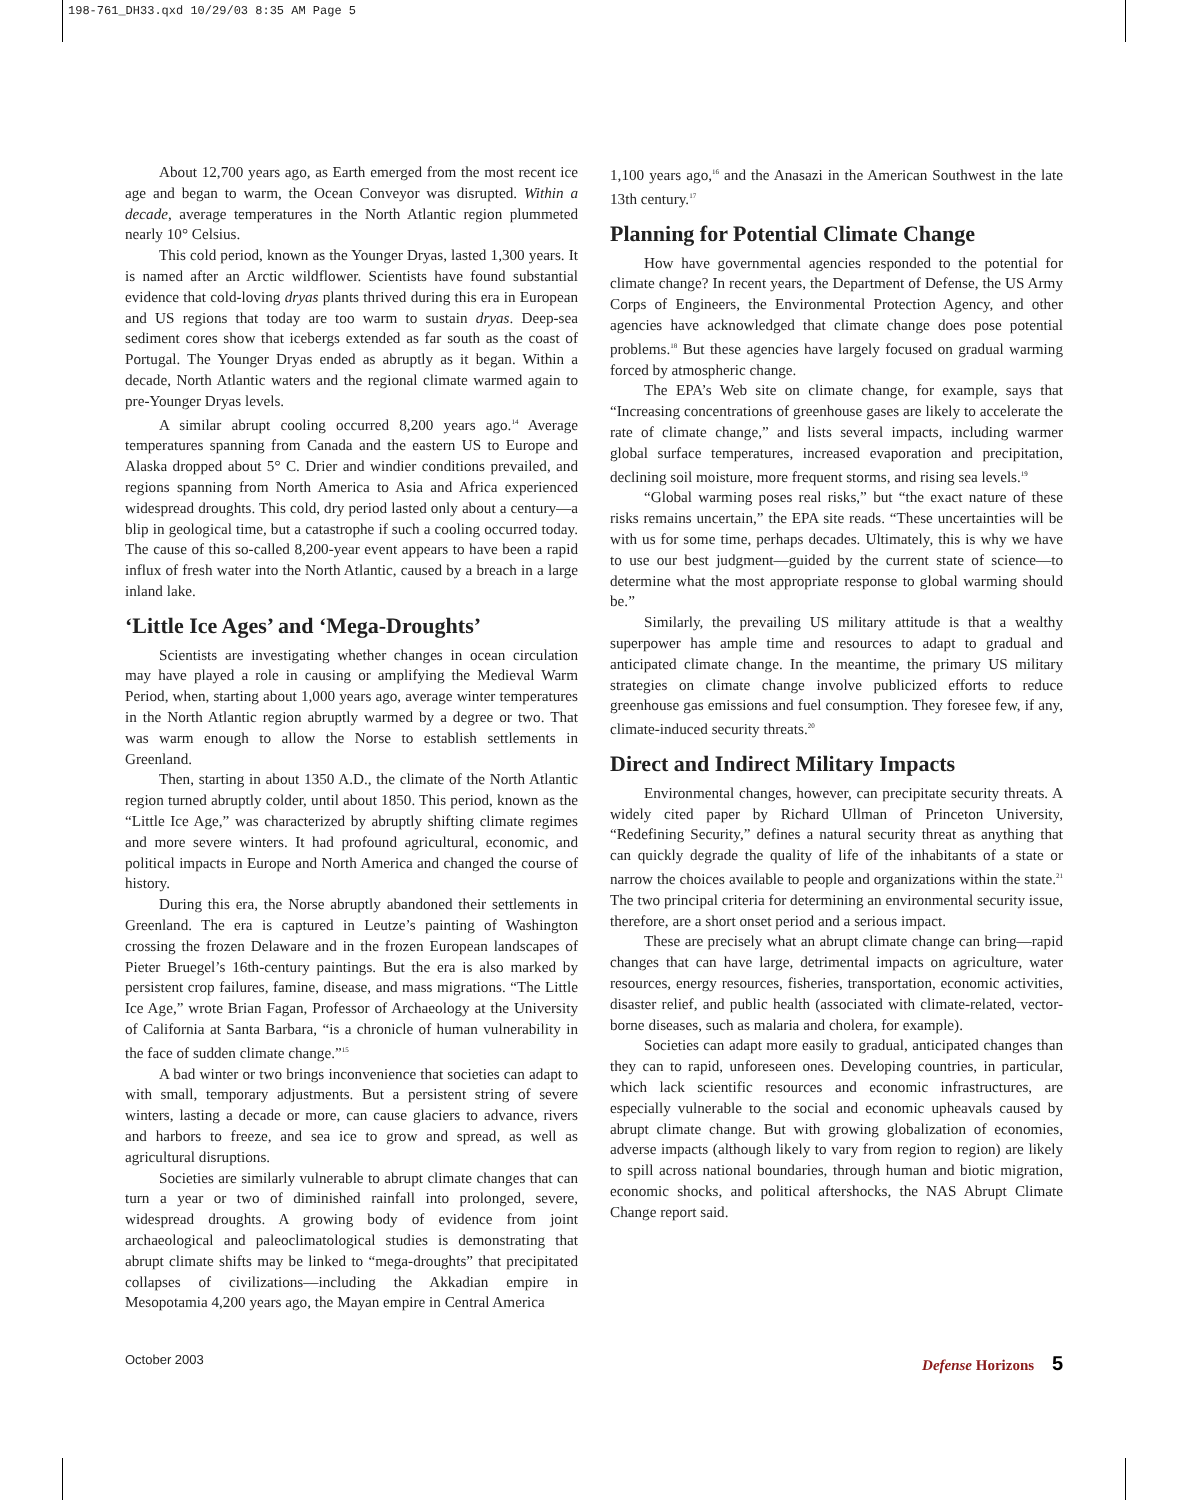198-761_DH33.qxd 10/29/03 8:35 AM Page 5
About 12,700 years ago, as Earth emerged from the most recent ice age and began to warm, the Ocean Conveyor was disrupted. Within a decade, average temperatures in the North Atlantic region plummeted nearly 10° Celsius.
This cold period, known as the Younger Dryas, lasted 1,300 years. It is named after an Arctic wildflower. Scientists have found substantial evidence that cold-loving dryas plants thrived during this era in European and US regions that today are too warm to sustain dryas. Deep-sea sediment cores show that icebergs extended as far south as the coast of Portugal. The Younger Dryas ended as abruptly as it began. Within a decade, North Atlantic waters and the regional climate warmed again to pre-Younger Dryas levels.
A similar abrupt cooling occurred 8,200 years ago.<sup>14</sup> Average temperatures spanning from Canada and the eastern US to Europe and Alaska dropped about 5° C. Drier and windier conditions prevailed, and regions spanning from North America to Asia and Africa experienced widespread droughts. This cold, dry period lasted only about a century—a blip in geological time, but a catastrophe if such a cooling occurred today. The cause of this so-called 8,200-year event appears to have been a rapid influx of fresh water into the North Atlantic, caused by a breach in a large inland lake.
‘Little Ice Ages’ and ‘Mega-Droughts’
Scientists are investigating whether changes in ocean circulation may have played a role in causing or amplifying the Medieval Warm Period, when, starting about 1,000 years ago, average winter temperatures in the North Atlantic region abruptly warmed by a degree or two. That was warm enough to allow the Norse to establish settlements in Greenland.
Then, starting in about 1350 A.D., the climate of the North Atlantic region turned abruptly colder, until about 1850. This period, known as the “Little Ice Age,” was characterized by abruptly shifting climate regimes and more severe winters. It had profound agricultural, economic, and political impacts in Europe and North America and changed the course of history.
During this era, the Norse abruptly abandoned their settlements in Greenland. The era is captured in Leutze’s painting of Washington crossing the frozen Delaware and in the frozen European landscapes of Pieter Bruegel’s 16th-century paintings. But the era is also marked by persistent crop failures, famine, disease, and mass migrations. “The Little Ice Age,” wrote Brian Fagan, Professor of Archaeology at the University of California at Santa Barbara, “is a chronicle of human vulnerability in the face of sudden climate change.”<sup>15</sup>
A bad winter or two brings inconvenience that societies can adapt to with small, temporary adjustments. But a persistent string of severe winters, lasting a decade or more, can cause glaciers to advance, rivers and harbors to freeze, and sea ice to grow and spread, as well as agricultural disruptions.
Societies are similarly vulnerable to abrupt climate changes that can turn a year or two of diminished rainfall into prolonged, severe, widespread droughts. A growing body of evidence from joint archaeological and paleoclimatological studies is demonstrating that abrupt climate shifts may be linked to “mega-droughts” that precipitated collapses of civilizations—including the Akkadian empire in Mesopotamia 4,200 years ago, the Mayan empire in Central America
1,100 years ago,<sup>16</sup> and the Anasazi in the American Southwest in the late 13th century.<sup>17</sup>
Planning for Potential Climate Change
How have governmental agencies responded to the potential for climate change? In recent years, the Department of Defense, the US Army Corps of Engineers, the Environmental Protection Agency, and other agencies have acknowledged that climate change does pose potential problems.<sup>18</sup> But these agencies have largely focused on gradual warming forced by atmospheric change.
The EPA’s Web site on climate change, for example, says that “Increasing concentrations of greenhouse gases are likely to accelerate the rate of climate change,” and lists several impacts, including warmer global surface temperatures, increased evaporation and precipitation, declining soil moisture, more frequent storms, and rising sea levels.<sup>19</sup>
“Global warming poses real risks,” but “the exact nature of these risks remains uncertain,” the EPA site reads. “These uncertainties will be with us for some time, perhaps decades. Ultimately, this is why we have to use our best judgment—guided by the current state of science—to determine what the most appropriate response to global warming should be.”
Similarly, the prevailing US military attitude is that a wealthy superpower has ample time and resources to adapt to gradual and anticipated climate change. In the meantime, the primary US military strategies on climate change involve publicized efforts to reduce greenhouse gas emissions and fuel consumption. They foresee few, if any, climate-induced security threats.<sup>20</sup>
Direct and Indirect Military Impacts
Environmental changes, however, can precipitate security threats. A widely cited paper by Richard Ullman of Princeton University, “Redefining Security,” defines a natural security threat as anything that can quickly degrade the quality of life of the inhabitants of a state or narrow the choices available to people and organizations within the state.<sup>21</sup> The two principal criteria for determining an environmental security issue, therefore, are a short onset period and a serious impact.
These are precisely what an abrupt climate change can bring—rapid changes that can have large, detrimental impacts on agriculture, water resources, energy resources, fisheries, transportation, economic activities, disaster relief, and public health (associated with climate-related, vector-borne diseases, such as malaria and cholera, for example).
Societies can adapt more easily to gradual, anticipated changes than they can to rapid, unforeseen ones. Developing countries, in particular, which lack scientific resources and economic infrastructures, are especially vulnerable to the social and economic upheavals caused by abrupt climate change. But with growing globalization of economies, adverse impacts (although likely to vary from region to region) are likely to spill across national boundaries, through human and biotic migration, economic shocks, and political aftershocks, the NAS Abrupt Climate Change report said.
October 2003 Defense Horizons 5